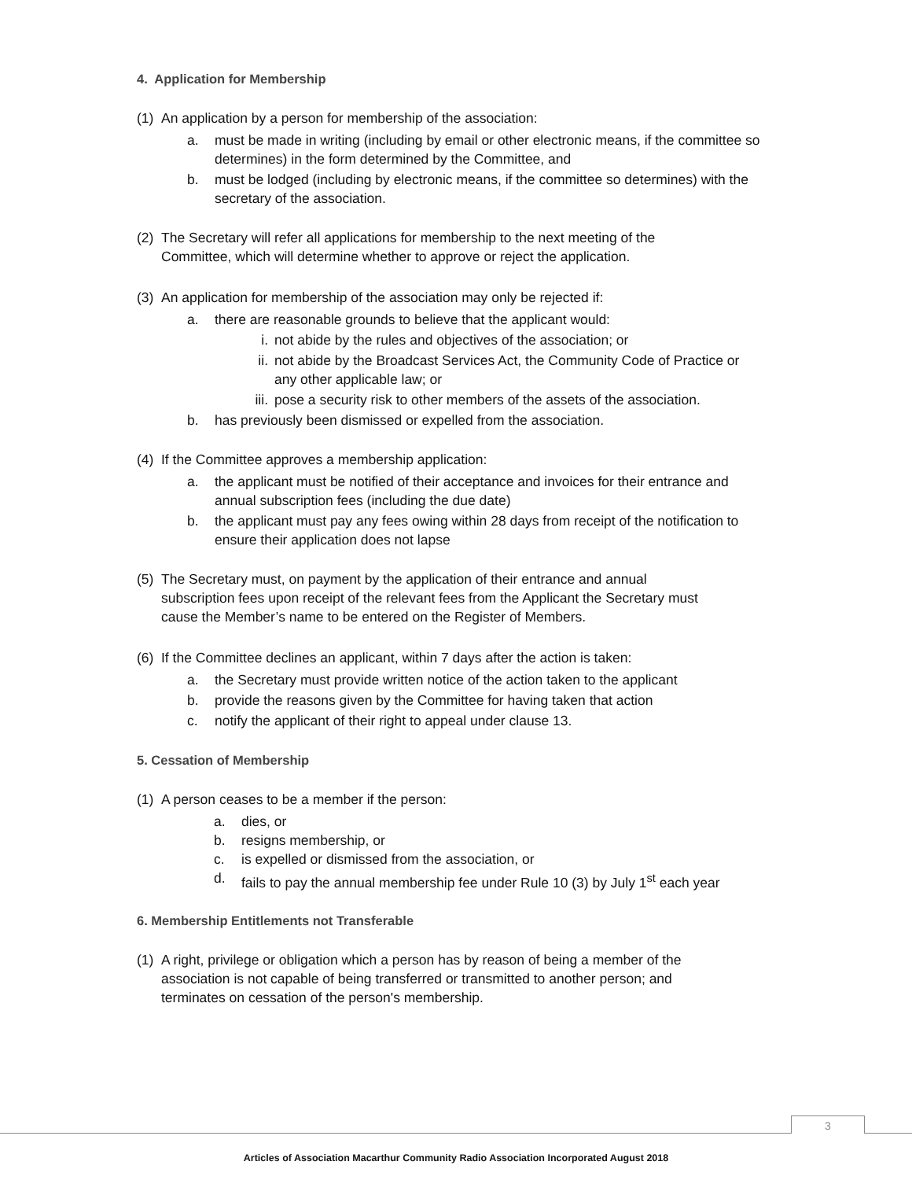4. Application for Membership
(1) An application by a person for membership of the association:
a. must be made in writing (including by email or other electronic means, if the committee so determines) in the form determined by the Committee, and
b. must be lodged (including by electronic means, if the committee so determines) with the secretary of the association.
(2) The Secretary will refer all applications for membership to the next meeting of the Committee, which will determine whether to approve or reject the application.
(3) An application for membership of the association may only be rejected if:
a. there are reasonable grounds to believe that the applicant would:
i. not abide by the rules and objectives of the association; or
ii. not abide by the Broadcast Services Act, the Community Code of Practice or any other applicable law; or
iii. pose a security risk to other members of the assets of the association.
b. has previously been dismissed or expelled from the association.
(4) If the Committee approves a membership application:
a. the applicant must be notified of their acceptance and invoices for their entrance and annual subscription fees (including the due date)
b. the applicant must pay any fees owing within 28 days from receipt of the notification to ensure their application does not lapse
(5) The Secretary must, on payment by the application of their entrance and annual subscription fees upon receipt of the relevant fees from the Applicant the Secretary must cause the Member’s name to be entered on the Register of Members.
(6) If the Committee declines an applicant, within 7 days after the action is taken:
a. the Secretary must provide written notice of the action taken to the applicant
b. provide the reasons given by the Committee for having taken that action
c. notify the applicant of their right to appeal under clause 13.
5. Cessation of Membership
(1) A person ceases to be a member if the person:
a. dies, or
b. resigns membership, or
c. is expelled or dismissed from the association, or
d. fails to pay the annual membership fee under Rule 10 (3) by July 1<sup>st</sup> each year
6. Membership Entitlements not Transferable
(1) A right, privilege or obligation which a person has by reason of being a member of the association is not capable of being transferred or transmitted to another person; and terminates on cessation of the person's membership.
3
Articles of Association Macarthur Community Radio Association Incorporated August 2018